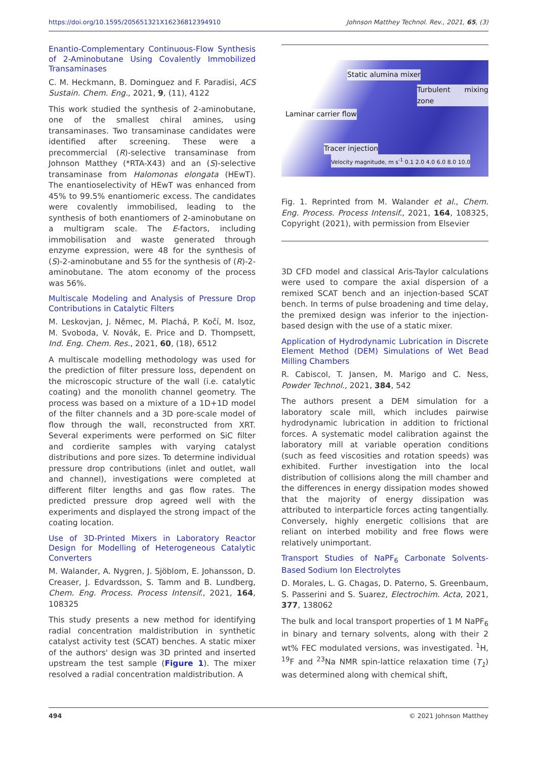https://doi.org/10.1595/205651321X16236812394910 Johnson Matthey Technol. Rev., 2021, 65, (3)
Enantio-Complementary Continuous-Flow Synthesis of 2-Aminobutane Using Covalently Immobilized Transaminases
C. M. Heckmann, B. Dominguez and F. Paradisi, ACS Sustain. Chem. Eng., 2021, 9, (11), 4122
This work studied the synthesis of 2-aminobutane, one of the smallest chiral amines, using transaminases. Two transaminase candidates were identified after screening. These were a precommercial (R)-selective transaminase from Johnson Matthey (*RTA-X43) and an (S)-selective transaminase from Halomonas elongata (HEwT). The enantioselectivity of HEwT was enhanced from 45% to 99.5% enantiomeric excess. The candidates were covalently immobilised, leading to the synthesis of both enantiomers of 2-aminobutane on a multigram scale. The E-factors, including immobilisation and waste generated through enzyme expression, were 48 for the synthesis of (S)-2-aminobutane and 55 for the synthesis of (R)-2-aminobutane. The atom economy of the process was 56%.
Multiscale Modeling and Analysis of Pressure Drop Contributions in Catalytic Filters
M. Leskovjan, J. Němec, M. Plachá, P. Kočí, M. Isoz, M. Svoboda, V. Novák, E. Price and D. Thompsett, Ind. Eng. Chem. Res., 2021, 60, (18), 6512
A multiscale modelling methodology was used for the prediction of filter pressure loss, dependent on the microscopic structure of the wall (i.e. catalytic coating) and the monolith channel geometry. The process was based on a mixture of a 1D+1D model of the filter channels and a 3D pore-scale model of flow through the wall, reconstructed from XRT. Several experiments were performed on SiC filter and cordierite samples with varying catalyst distributions and pore sizes. To determine individual pressure drop contributions (inlet and outlet, wall and channel), investigations were completed at different filter lengths and gas flow rates. The predicted pressure drop agreed well with the experiments and displayed the strong impact of the coating location.
Use of 3D-Printed Mixers in Laboratory Reactor Design for Modelling of Heterogeneous Catalytic Converters
M. Walander, A. Nygren, J. Sjöblom, E. Johansson, D. Creaser, J. Edvardsson, S. Tamm and B. Lundberg, Chem. Eng. Process. Process Intensif., 2021, 164, 108325
This study presents a new method for identifying radial concentration maldistribution in synthetic catalyst activity test (SCAT) benches. A static mixer of the authors' design was 3D printed and inserted upstream the test sample (Figure 1). The mixer resolved a radial concentration maldistribution. A
Static alumina mixer
Turbulent mixing zone
Laminar carrier flow
Tracer injection
Velocity magnitude, m s<sup>-1</sup> 0.1 2.0 4.0 6.0 8.0 10.0
Fig. 1. Reprinted from M. Walander et al., Chem. Eng. Process. Process Intensif., 2021, 164, 108325, Copyright (2021), with permission from Elsevier
3D CFD model and classical Aris-Taylor calculations were used to compare the axial dispersion of a remixed SCAT bench and an injection-based SCAT bench. In terms of pulse broadening and time delay, the premixed design was inferior to the injection-based design with the use of a static mixer.
Application of Hydrodynamic Lubrication in Discrete Element Method (DEM) Simulations of Wet Bead Milling Chambers
R. Cabiscol, T. Jansen, M. Marigo and C. Ness, Powder Technol., 2021, 384, 542
The authors present a DEM simulation for a laboratory scale mill, which includes pairwise hydrodynamic lubrication in addition to frictional forces. A systematic model calibration against the laboratory mill at variable operation conditions (such as feed viscosities and rotation speeds) was exhibited. Further investigation into the local distribution of collisions along the mill chamber and the differences in energy dissipation modes showed that the majority of energy dissipation was attributed to interparticle forces acting tangentially. Conversely, highly energetic collisions that are reliant on interbed mobility and free flows were relatively unimportant.
Transport Studies of NaPF<sub>6</sub> Carbonate Solvents-Based Sodium Ion Electrolytes
D. Morales, L. G. Chagas, D. Paterno, S. Greenbaum, S. Passerini and S. Suarez, Electrochim. Acta, 2021, 377, 138062
The bulk and local transport properties of 1 M NaPF<sub>6</sub> in binary and ternary solvents, along with their 2 wt% FEC modulated versions, was investigated. <sup>1</sup>H, <sup>19</sup>F and <sup>23</sup>Na NMR spin-lattice relaxation time (T<sub>1</sub>) was determined along with chemical shift,
494 © 2021 Johnson Matthey